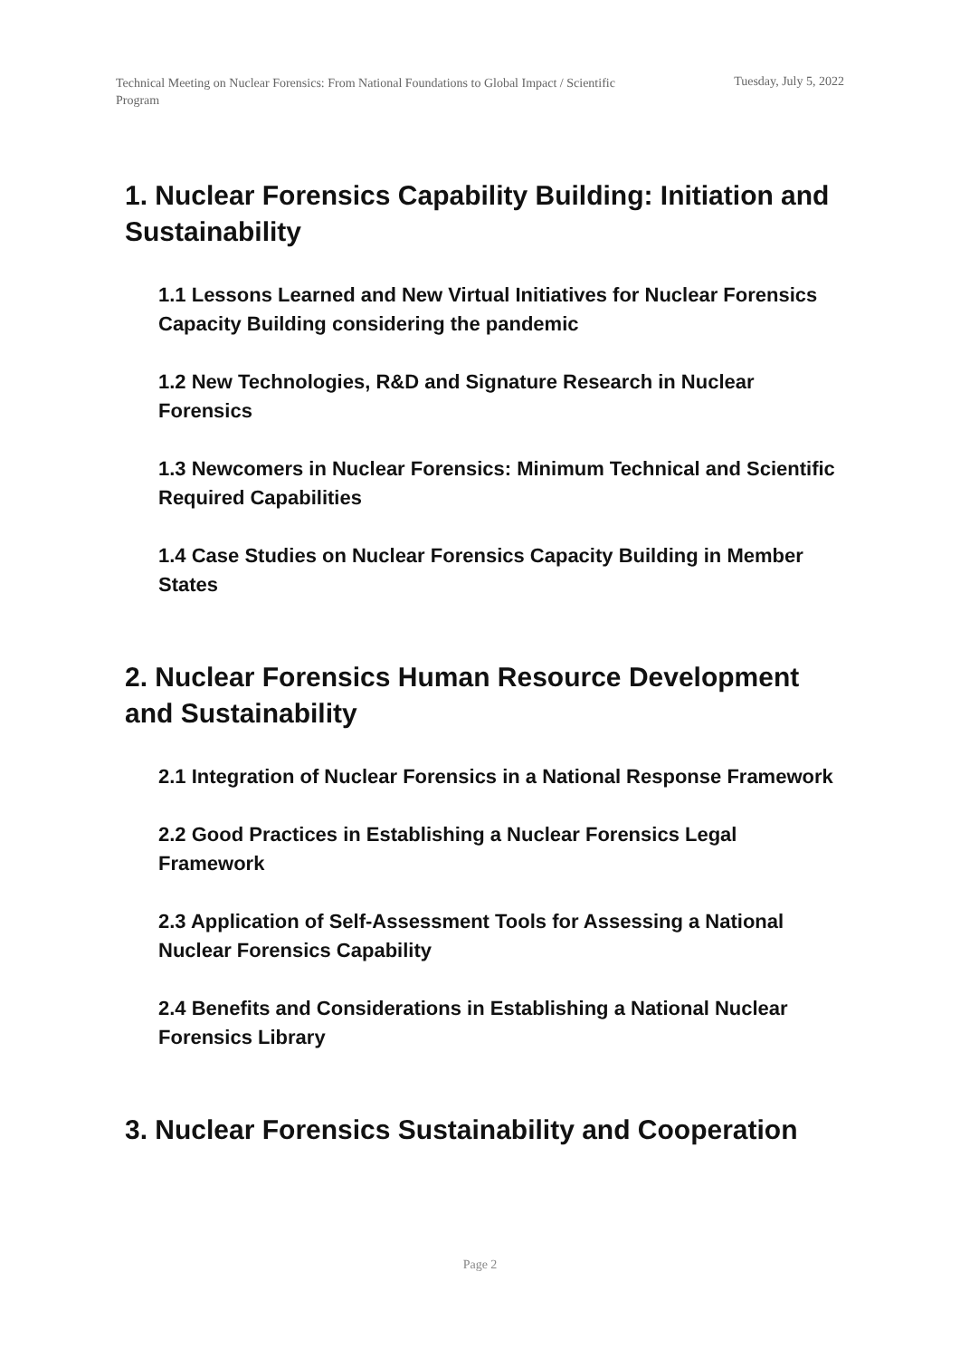Technical Meeting on Nuclear Forensics: From National Foundations to Global Impact / Scientific Program
Tuesday, July 5, 2022
1. Nuclear Forensics Capability Building: Initiation and Sustainability
1.1 Lessons Learned and New Virtual Initiatives for Nuclear Forensics Capacity Building considering the pandemic
1.2 New Technologies, R&D and Signature Research in Nuclear Forensics
1.3 Newcomers in Nuclear Forensics: Minimum Technical and Scientific Required Capabilities
1.4 Case Studies on Nuclear Forensics Capacity Building in Member States
2. Nuclear Forensics Human Resource Development and Sustainability
2.1 Integration of Nuclear Forensics in a National Response Framework
2.2 Good Practices in Establishing a Nuclear Forensics Legal Framework
2.3 Application of Self-Assessment Tools for Assessing a National Nuclear Forensics Capability
2.4 Benefits and Considerations in Establishing a National Nuclear Forensics Library
3. Nuclear Forensics Sustainability and Cooperation
Page 2